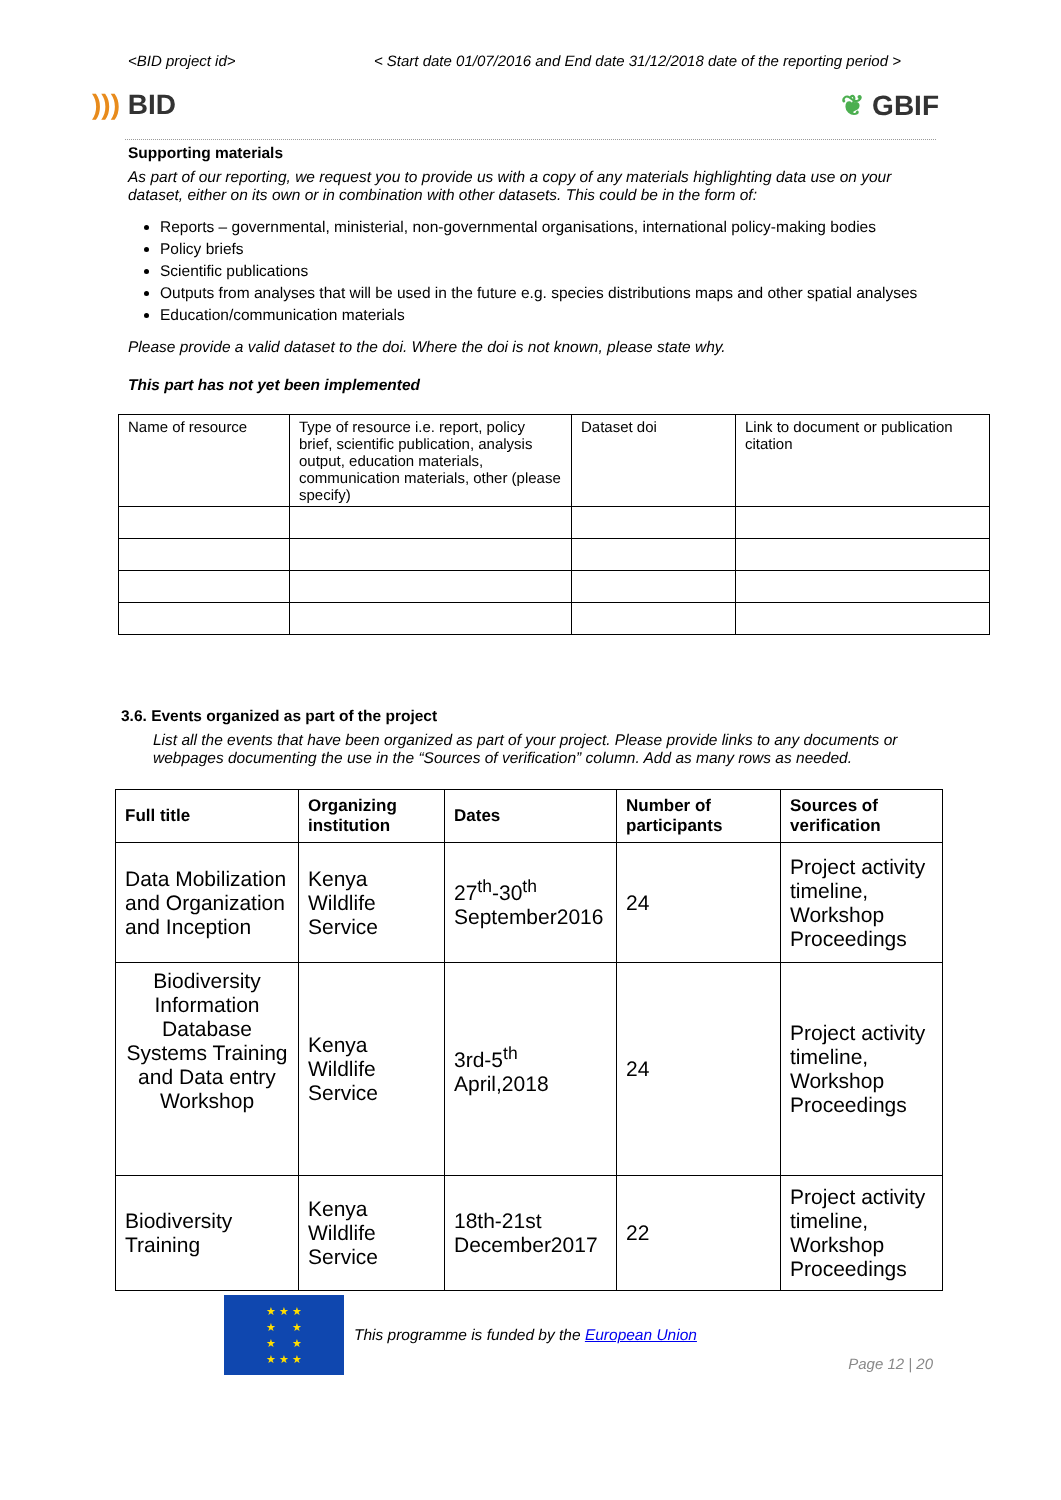<BID project id> < Start date 01/07/2016 and End date 31/12/2018 date of the reporting period >
))) BID ❦ GBIF
Supporting materials
As part of our reporting, we request you to provide us with a copy of any materials highlighting data use on your dataset, either on its own or in combination with other datasets. This could be in the form of:
Reports – governmental, ministerial, non-governmental organisations, international policy-making bodies
Policy briefs
Scientific publications
Outputs from analyses that will be used in the future e.g. species distributions maps and other spatial analyses
Education/communication materials
Please provide a valid dataset to the doi. Where the doi is not known, please state why.
This part has not yet been implemented
| Name of resource | Type of resource i.e. report, policy brief, scientific publication, analysis output, education materials, communication materials, other (please specify) | Dataset doi | Link to document or publication citation |
3.6. Events organized as part of the project
List all the events that have been organized as part of your project. Please provide links to any documents or webpages documenting the use in the “Sources of verification” column. Add as many rows as needed.
| Full title | Organizing institution | Dates | Number of participants | Sources of verification |
| --- | --- | --- | --- | --- |
| Data Mobilization and Organization and Inception | Kenya Wildlife Service | 27<sup>th</sup>-30<sup>th</sup> September2016 | 24 | Project activity timeline, Workshop Proceedings |
| Biodiversity Information Database Systems Training and Data entry Workshop | Kenya Wildlife Service | 3rd-5<sup>th</sup> April,2018 | 24 | Project activity timeline, Workshop Proceedings |
| Biodiversity Training | Kenya Wildlife Service | 18th-21st December2017 | 22 | Project activity timeline, Workshop Proceedings |
★ ★ ★
★ ★
★ ★
★ ★ ★
This programme is funded by the European Union
Page 12 | 20